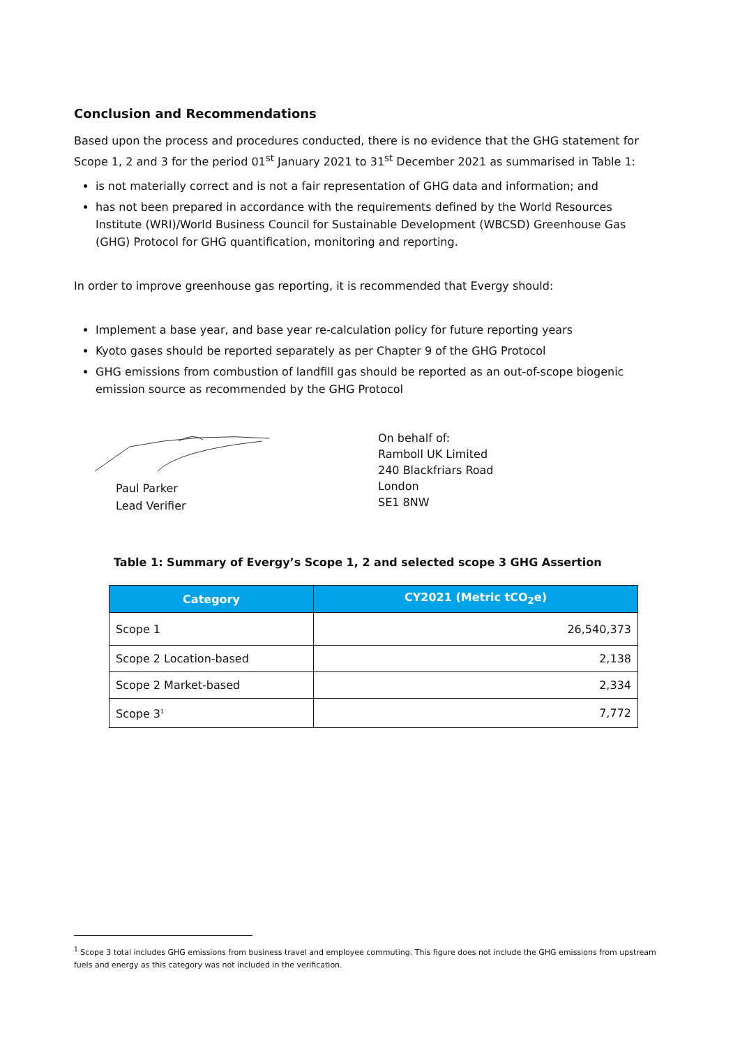Conclusion and Recommendations
Based upon the process and procedures conducted, there is no evidence that the GHG statement for Scope 1, 2 and 3 for the period 01<sup>st</sup> January 2021 to 31<sup>st</sup> December 2021 as summarised in Table 1:
is not materially correct and is not a fair representation of GHG data and information; and
has not been prepared in accordance with the requirements defined by the World Resources Institute (WRI)/World Business Council for Sustainable Development (WBCSD) Greenhouse Gas (GHG) Protocol for GHG quantification, monitoring and reporting.
In order to improve greenhouse gas reporting, it is recommended that Evergy should:
Implement a base year, and base year re-calculation policy for future reporting years
Kyoto gases should be reported separately as per Chapter 9 of the GHG Protocol
GHG emissions from combustion of landfill gas should be reported as an out-of-scope biogenic emission source as recommended by the GHG Protocol
Paul Parker
Lead Verifier
On behalf of:
Ramboll UK Limited
240 Blackfriars Road
London
SE1 8NW
Table 1: Summary of Evergy’s Scope 1, 2 and selected scope 3 GHG Assertion
| Category | CY2021 (Metric tCO<sub>2</sub>e) |
| --- | --- |
| Scope 1 | 26,540,373 |
| Scope 2 Location-based | 2,138 |
| Scope 2 Market-based | 2,334 |
| Scope 3<sup>1</sup> | 7,772 |
<sup>1</sup> Scope 3 total includes GHG emissions from business travel and employee commuting. This figure does not include the GHG emissions from upstream fuels and energy as this category was not included in the verification.